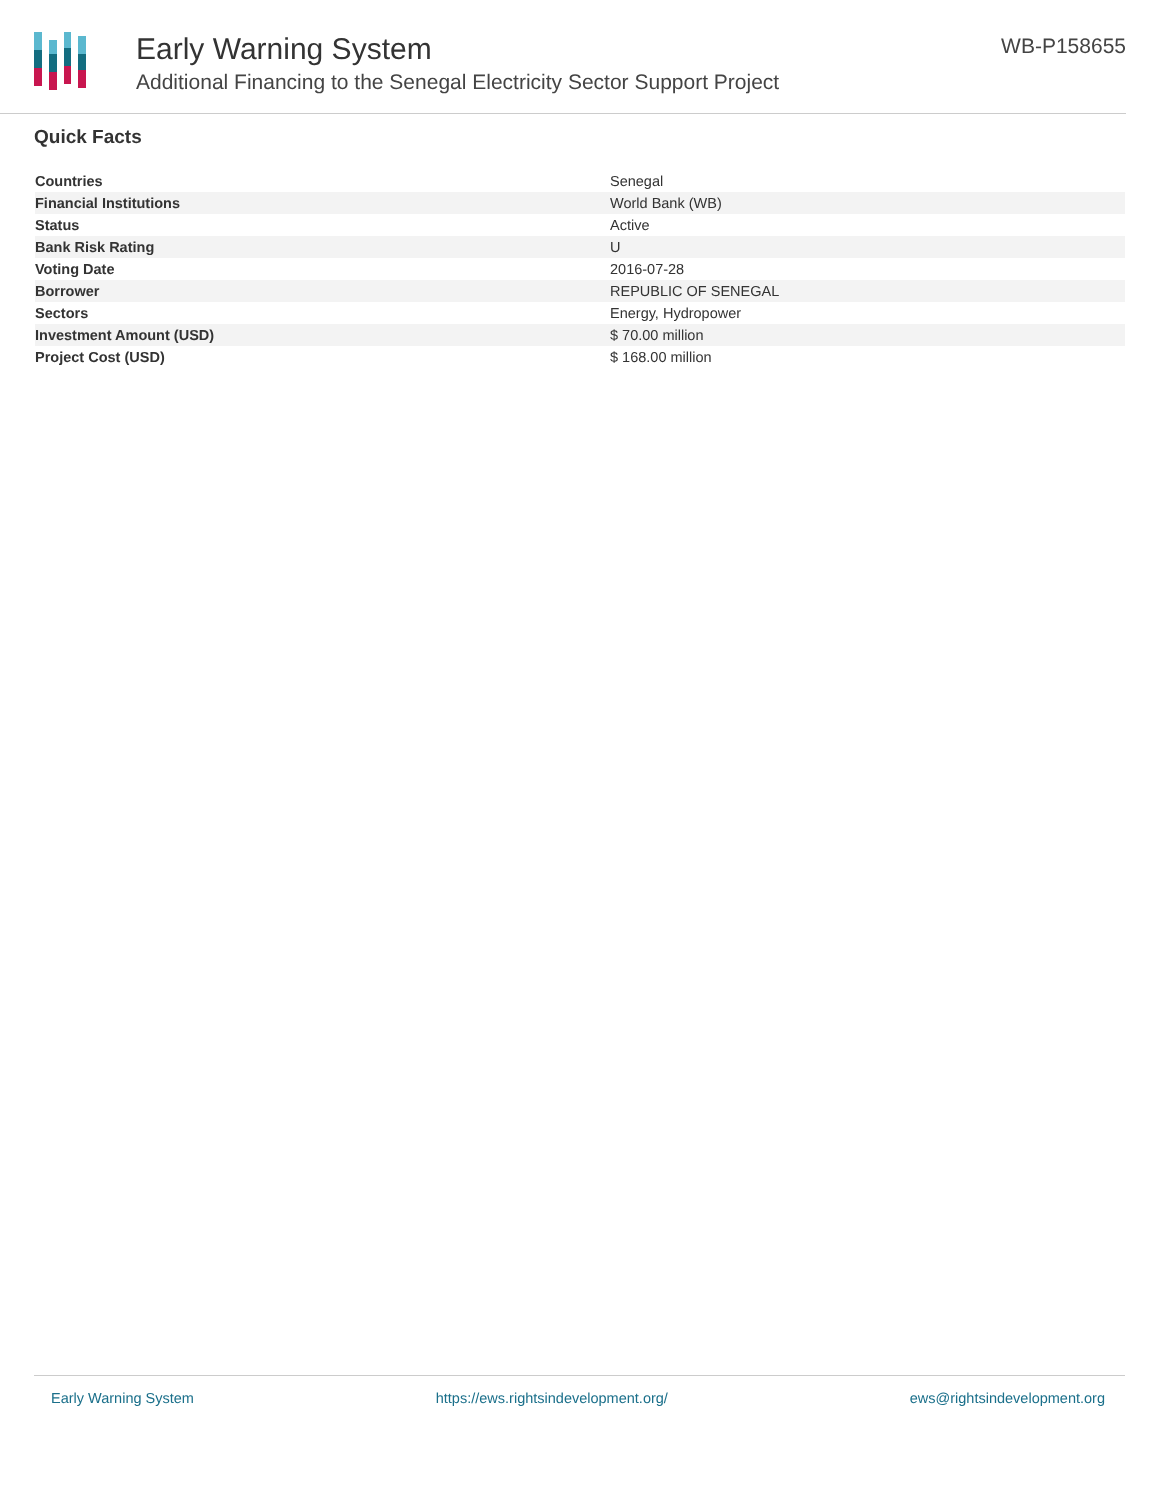Early Warning System
Additional Financing to the Senegal Electricity Sector Support Project
WB-P158655
Quick Facts
| Countries | Senegal |
| Financial Institutions | World Bank (WB) |
| Status | Active |
| Bank Risk Rating | U |
| Voting Date | 2016-07-28 |
| Borrower | REPUBLIC OF SENEGAL |
| Sectors | Energy, Hydropower |
| Investment Amount (USD) | $ 70.00 million |
| Project Cost (USD) | $ 168.00 million |
Early Warning System https://ews.rightsindevelopment.org/ ews@rightsindevelopment.org